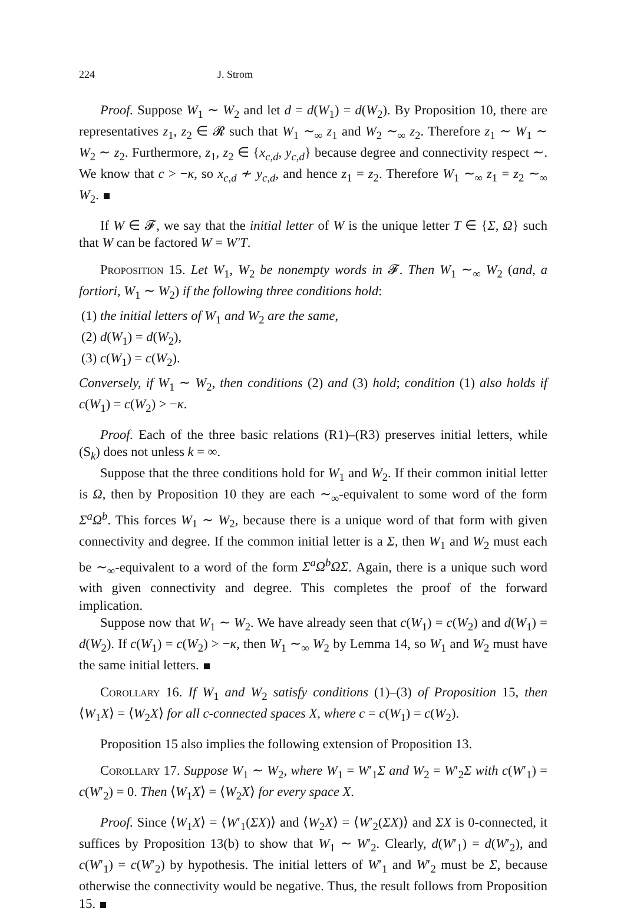224 J. Strom
Proof. Suppose W<sub>1</sub> ∼ W<sub>2</sub> and let d = d(W<sub>1</sub>) = d(W<sub>2</sub>). By Proposition 10, there are representatives z<sub>1</sub>, z<sub>2</sub> ∈ 𝓡 such that W<sub>1</sub> ∼<sub>∞</sub> z<sub>1</sub> and W<sub>2</sub> ∼<sub>∞</sub> z<sub>2</sub>. Therefore z<sub>1</sub> ∼ W<sub>1</sub> ∼ W<sub>2</sub> ∼ z<sub>2</sub>. Furthermore, z<sub>1</sub>, z<sub>2</sub> ∈ {x<sub>c,d</sub>, y<sub>c,d</sub>} because degree and connectivity respect ∼. We know that c > −κ, so x<sub>c,d</sub> ≁ y<sub>c,d</sub>, and hence z<sub>1</sub> = z<sub>2</sub>. Therefore W<sub>1</sub> ∼<sub>∞</sub> z<sub>1</sub> = z<sub>2</sub> ∼<sub>∞</sub> W<sub>2</sub>.
If W ∈ 𝓕, we say that the initial letter of W is the unique letter T ∈ {Σ, Ω} such that W can be factored W = W′T.
Proposition 15. Let W<sub>1</sub>, W<sub>2</sub> be nonempty words in 𝓕. Then W<sub>1</sub> ∼<sub>∞</sub> W<sub>2</sub> (and, a fortiori, W<sub>1</sub> ∼ W<sub>2</sub>) if the following three conditions hold:
(1) the initial letters of W<sub>1</sub> and W<sub>2</sub> are the same,
(2) d(W<sub>1</sub>) = d(W<sub>2</sub>),
(3) c(W<sub>1</sub>) = c(W<sub>2</sub>).
Conversely, if W<sub>1</sub> ∼ W<sub>2</sub>, then conditions (2) and (3) hold; condition (1) also holds if c(W<sub>1</sub>) = c(W<sub>2</sub>) > −κ.
Proof. Each of the three basic relations (R1)–(R3) preserves initial letters, while (S<sub>k</sub>) does not unless k = ∞.
Suppose that the three conditions hold for W<sub>1</sub> and W<sub>2</sub>. If their common initial letter is Ω, then by Proposition 10 they are each ∼<sub>∞</sub>-equivalent to some word of the form Σ<sup>a</sup>Ω<sup>b</sup>. This forces W<sub>1</sub> ∼ W<sub>2</sub>, because there is a unique word of that form with given connectivity and degree. If the common initial letter is a Σ, then W<sub>1</sub> and W<sub>2</sub> must each be ∼<sub>∞</sub>-equivalent to a word of the form Σ<sup>a</sup>Ω<sup>b</sup>ΩΣ. Again, there is a unique such word with given connectivity and degree. This completes the proof of the forward implication.
Suppose now that W<sub>1</sub> ∼ W<sub>2</sub>. We have already seen that c(W<sub>1</sub>) = c(W<sub>2</sub>) and d(W<sub>1</sub>) = d(W<sub>2</sub>). If c(W<sub>1</sub>) = c(W<sub>2</sub>) > −κ, then W<sub>1</sub> ∼<sub>∞</sub> W<sub>2</sub> by Lemma 14, so W<sub>1</sub> and W<sub>2</sub> must have the same initial letters.
Corollary 16. If W<sub>1</sub> and W<sub>2</sub> satisfy conditions (1)–(3) of Proposition 15, then ⟨W<sub>1</sub>X⟩ = ⟨W<sub>2</sub>X⟩ for all c-connected spaces X, where c = c(W<sub>1</sub>) = c(W<sub>2</sub>).
Proposition 15 also implies the following extension of Proposition 13.
Corollary 17. Suppose W<sub>1</sub> ∼ W<sub>2</sub>, where W<sub>1</sub> = W′<sub>1</sub>Σ and W<sub>2</sub> = W′<sub>2</sub>Σ with c(W′<sub>1</sub>) = c(W′<sub>2</sub>) = 0. Then ⟨W<sub>1</sub>X⟩ = ⟨W<sub>2</sub>X⟩ for every space X.
Proof. Since ⟨W<sub>1</sub>X⟩ = ⟨W′<sub>1</sub>(ΣX)⟩ and ⟨W<sub>2</sub>X⟩ = ⟨W′<sub>2</sub>(ΣX)⟩ and ΣX is 0-connected, it suffices by Proposition 13(b) to show that W<sub>1</sub> ∼ W′<sub>2</sub>. Clearly, d(W′<sub>1</sub>) = d(W′<sub>2</sub>), and c(W′<sub>1</sub>) = c(W′<sub>2</sub>) by hypothesis. The initial letters of W′<sub>1</sub> and W′<sub>2</sub> must be Σ, because otherwise the connectivity would be negative. Thus, the result follows from Proposition 15.